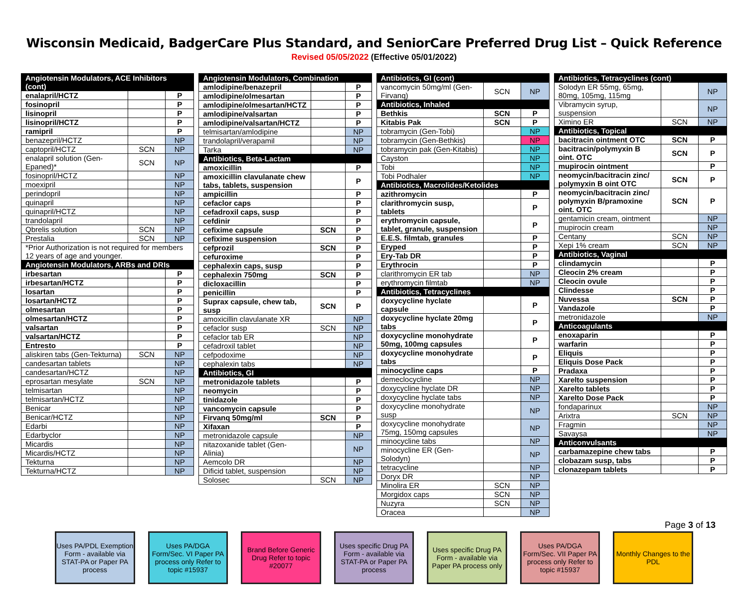Wisconsin Medicaid, BadgerCare Plus Standard, and SeniorCare Preferred Drug List – Quick Reference
Revised 05/05/2022 (Effective 05/01/2022)
| Angiotensin Modulators, ACE Inhibitors (cont) | | |
| enalapril/HCTZ | | P |
| fosinopril | | P |
| lisinopril | | P |
| lisinopril/HCTZ | | P |
| ramipril | | P |
| benazepril/HCTZ | | NP |
| captopril/HCTZ | SCN | NP |
| enalapril solution (Gen-Epaned)* | SCN | NP |
| fosinopril/HCTZ | | NP |
| moexipril | | NP |
| perindopril | | NP |
| quinapril | | NP |
| quinapril/HCTZ | | NP |
| trandolapril | | NP |
| Qbrelis solution | SCN | NP |
| Prestalia | SCN | NP |
| *Prior Authorization is not required for members 12 years of age and younger. | | |
| Angiotensin Modulators, ARBs and DRIs | | |
| irbesartan | | P |
| irbesartan/HCTZ | | P |
| losartan | | P |
| losartan/HCTZ | | P |
| olmesartan | | P |
| olmesartan/HCTZ | | P |
| valsartan | | P |
| valsartan/HCTZ | | P |
| Entresto | | P |
| aliskiren tabs (Gen-Tekturna) | SCN | NP |
| candesartan tablets | | NP |
| candesartan/HCTZ | | NP |
| eprosartan mesylate | SCN | NP |
| telmisartan | | NP |
| telmisartan/HCTZ | | NP |
| Benicar | | NP |
| Benicar/HCTZ | | NP |
| Edarbi | | NP |
| Edarbyclor | | NP |
| Micardis | | NP |
| Micardis/HCTZ | | NP |
| Tekturna | | NP |
| Tekturna/HCTZ | | NP |
| Angiotensin Modulators, Combination | | |
| amlodipine/benazepril | | P |
| amlodipine/olmesartan | | P |
| amlodipine/olmesartan/HCTZ | | P |
| amlodipine/valsartan | | P |
| amlodipine/valsartan/HCTZ | | P |
| telmisartan/amlodipine | | NP |
| trandolapril/verapamil | | NP |
| Tarka | | NP |
| Antibiotics, Beta-Lactam | | |
| amoxicillin | | P |
| amoxicillin clavulanate chew tabs, tablets, suspension | | P |
| ampicillin | | P |
| cefaclor caps | | P |
| cefadroxil caps, susp | | P |
| cefdinir | | P |
| cefixime capsule | SCN | P |
| cefixime suspension | | P |
| cefprozil | SCN | P |
| cefuroxime | | P |
| cephalexin caps, susp | | P |
| cephalexin 750mg | SCN | P |
| dicloxacillin | | P |
| penicillin | | P |
| Suprax capsule, chew tab, susp | SCN | P |
| amoxicillin clavulanate XR | | NP |
| cefaclor susp | SCN | NP |
| cefaclor tab ER | | NP |
| cefadroxil tablet | | NP |
| cefpodoxime | | NP |
| cephalexin tabs | | NP |
| Antibiotics, GI | | |
| metronidazole tablets | | P |
| neomycin | | P |
| tinidazole | | P |
| vancomycin capsule | | P |
| Firvanq 50mg/ml | SCN | P |
| Xifaxan | | P |
| metronidazole capsule | | NP |
| nitazoxanide tablet (Gen-Alinia) | | NP |
| Aemcolo DR | | NP |
| Dificid tablet, suspension | | NP |
| Solosec | SCN | NP |
| Antibiotics, GI (cont) | | |
| vancomycin 50mg/ml (Gen-Firvanq) | SCN | NP |
| Antibiotics, Inhaled | | |
| Bethkis | SCN | P |
| Kitabis Pak | SCN | P |
| tobramycin (Gen-Tobi) | | NP |
| tobramycin (Gen-Bethkis) | | NP |
| tobramycin pak (Gen-Kitabis) | | NP |
| Cayston | | NP |
| Tobi | | NP |
| Tobi Podhaler | | NP |
| Antibiotics, Macrolides/Ketolides | | |
| azithromycin | | P |
| clarithromycin susp, tablets | | P |
| erythromycin capsule, tablet, granule, suspension | | P |
| E.E.S. filmtab, granules | | P |
| Eryped | | P |
| Ery-Tab DR | | P |
| Erythrocin | | P |
| clarithromycin ER tab | | NP |
| erythromycin filmtab | | NP |
| Antibiotics, Tetracyclines | | |
| doxycycline hyclate capsule | | P |
| doxycycline hyclate 20mg tabs | | P |
| doxycycline monohydrate 50mg, 100mg capsules | | P |
| doxycycline monohydrate tabs | | P |
| minocycline caps | | P |
| demeclocycline | | NP |
| doxycycline hyclate DR | | NP |
| doxycycline hyclate tabs | | NP |
| doxycycline monohydrate susp | | NP |
| doxycycline monohydrate 75mg, 150mg capsules | | NP |
| minocycline tabs | | NP |
| minocycline ER (Gen-Solodyn) | | NP |
| tetracycline | | NP |
| Doryx DR | | NP |
| Minolira ER | SCN | NP |
| Morgidox caps | SCN | NP |
| Nuzyra | SCN | NP |
| Oracea | | NP |
| Antibiotics, Tetracyclines (cont) | | |
| Solodyn ER 55mg, 65mg, 80mg, 105mg, 115mg | | NP |
| Vibramycin syrup, suspension | | NP |
| Ximino ER | SCN | NP |
| Antibiotics, Topical | | |
| bacitracin ointment OTC | SCN | P |
| bacitracin/polymyxin B oint. OTC | SCN | P |
| mupirocin ointment | | P |
| neomycin/bacitracin zinc/ polymyxin B oint OTC | SCN | P |
| neomycin/bacitracin zinc/ polymyxin B/pramoxine oint. OTC | SCN | P |
| gentamicin cream, ointment | | NP |
| mupirocin cream | | NP |
| Centany | SCN | NP |
| Xepi 1% cream | SCN | NP |
| Antibiotics, Vaginal | | |
| clindamycin | | P |
| Cleocin 2% cream | | P |
| Cleocin ovule | | P |
| Clindesse | | P |
| Nuvessa | SCN | P |
| Vandazole | | P |
| metronidazole | | NP |
| Anticoagulants | | |
| enoxaparin | | P |
| warfarin | | P |
| Eliquis | | P |
| Eliquis Dose Pack | | P |
| Pradaxa | | P |
| Xarelto suspension | | P |
| Xarelto tablets | | P |
| Xarelto Dose Pack | | P |
| fondaparinux | | NP |
| Arixtra | SCN | NP |
| Fragmin | | NP |
| Savaysa | | NP |
| Anticonvulsants | | |
| carbamazepine chew tabs | | P |
| clobazam susp, tabs | | P |
| clonazepam tablets | | P |
Page 3 of 13
Uses PA/PDL Exemption Form - available via STAT-PA or Paper PA process
Uses PA/DGA Form/Sec. VI Paper PA process only Refer to topic #15937
Brand Before Generic Drug Refer to topic #20077
Uses specific Drug PA Form - available via STAT-PA or Paper PA process
Uses specific Drug PA Form - available via Paper PA process only
Uses PA/DGA Form/Sec. VII Paper PA process only Refer to topic #15937
Monthly Changes to the PDL